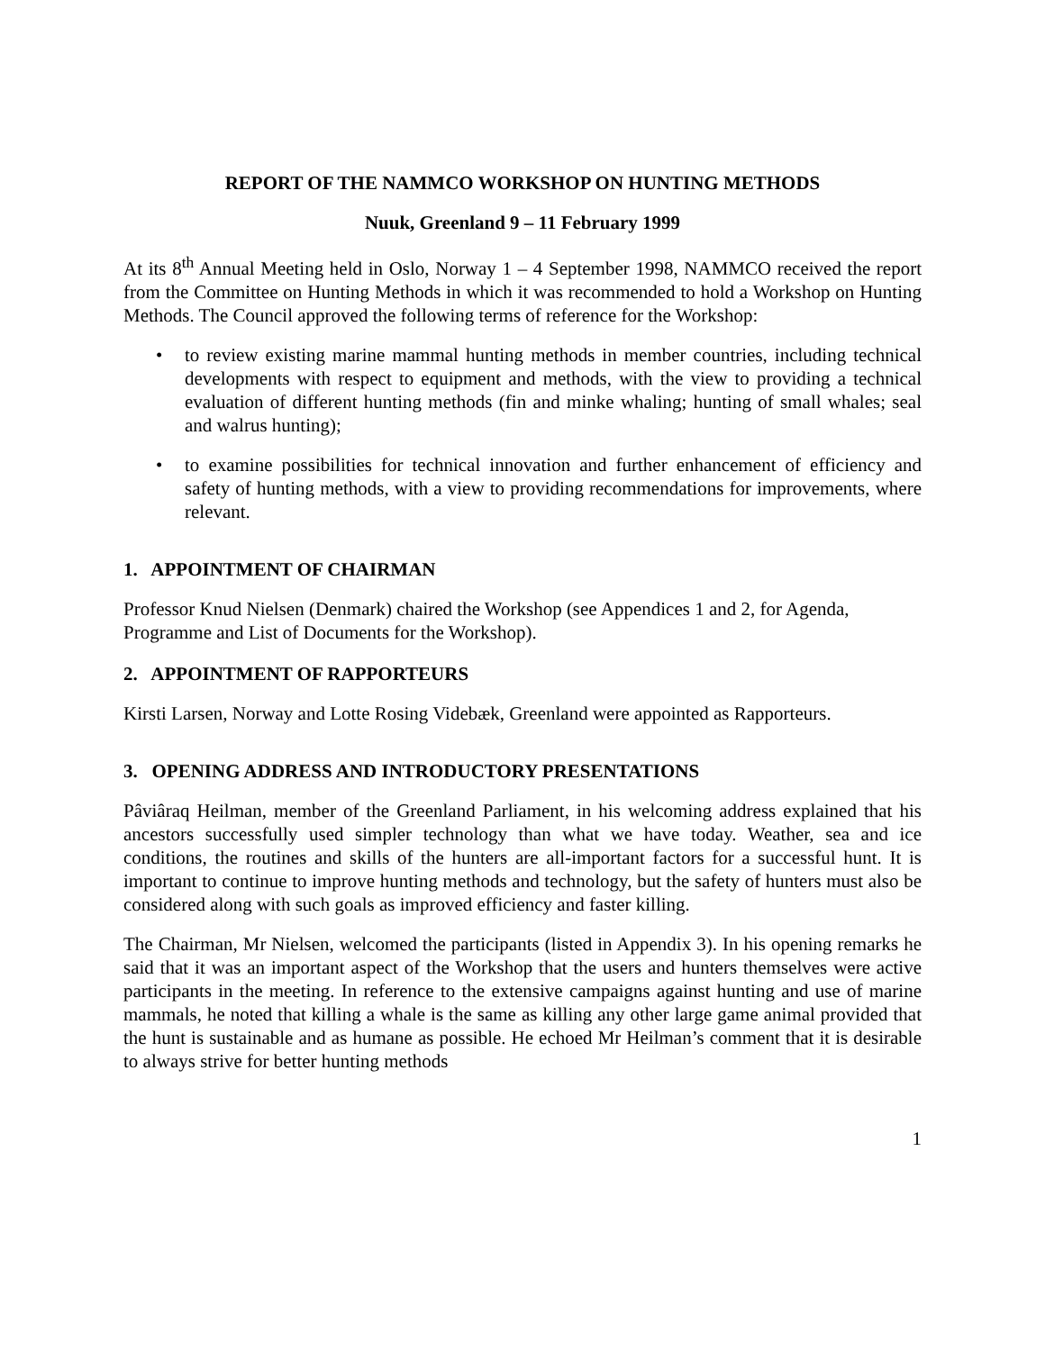REPORT OF THE NAMMCO WORKSHOP ON HUNTING METHODS
Nuuk, Greenland 9 – 11 February 1999
At its 8<sup>th</sup> Annual Meeting held in Oslo, Norway 1 – 4 September 1998, NAMMCO received the report from the Committee on Hunting Methods in which it was recommended to hold a Workshop on Hunting Methods. The Council approved the following terms of reference for the Workshop:
• to review existing marine mammal hunting methods in member countries, including technical developments with respect to equipment and methods, with the view to providing a technical evaluation of different hunting methods (fin and minke whaling; hunting of small whales; seal and walrus hunting);
• to examine possibilities for technical innovation and further enhancement of efficiency and safety of hunting methods, with a view to providing recommendations for improvements, where relevant.
1. APPOINTMENT OF CHAIRMAN
Professor Knud Nielsen (Denmark) chaired the Workshop (see Appendices 1 and 2, for Agenda, Programme and List of Documents for the Workshop).
2. APPOINTMENT OF RAPPORTEURS
Kirsti Larsen, Norway and Lotte Rosing Videbæk, Greenland were appointed as Rapporteurs.
3. OPENING ADDRESS AND INTRODUCTORY PRESENTATIONS
Pâviâraq Heilman, member of the Greenland Parliament, in his welcoming address explained that his ancestors successfully used simpler technology than what we have today. Weather, sea and ice conditions, the routines and skills of the hunters are all-important factors for a successful hunt. It is important to continue to improve hunting methods and technology, but the safety of hunters must also be considered along with such goals as improved efficiency and faster killing.
The Chairman, Mr Nielsen, welcomed the participants (listed in Appendix 3). In his opening remarks he said that it was an important aspect of the Workshop that the users and hunters themselves were active participants in the meeting. In reference to the extensive campaigns against hunting and use of marine mammals, he noted that killing a whale is the same as killing any other large game animal provided that the hunt is sustainable and as humane as possible. He echoed Mr Heilman’s comment that it is desirable to always strive for better hunting methods
1